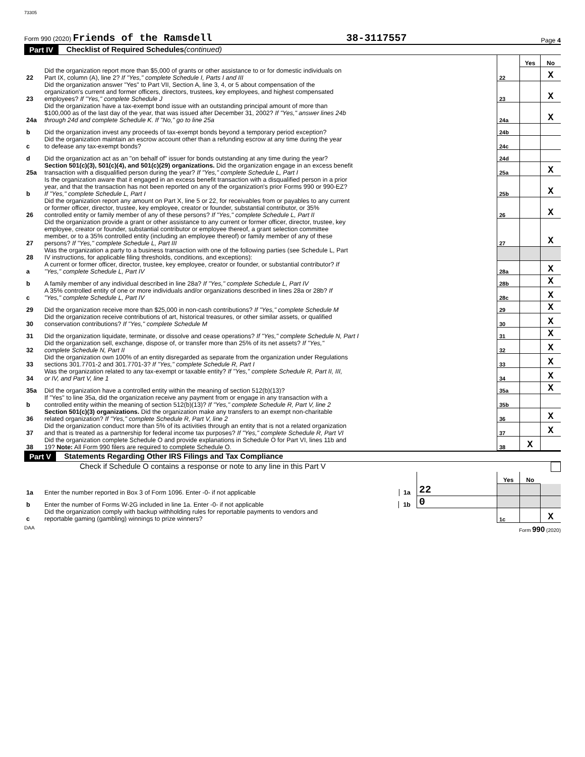73305
Form 990 (2020) Friends of the Ramsdell
38-3117557
Page 4
Part IV Checklist of Required Schedules (continued)
| | | | Yes | No |
| 22 | Did the organization report more than $5,000 of grants or other assistance to or for domestic individuals on Part IX, column (A), line 2? If "Yes," complete Schedule I, Parts I and III | 22 | | X |
| 23 | Did the organization answer "Yes" to Part VII, Section A, line 3, 4, or 5 about compensation of the organization's current and former officers, directors, trustees, key employees, and highest compensated employees? If "Yes," complete Schedule J | 23 | | X |
| 24a | Did the organization have a tax-exempt bond issue with an outstanding principal amount of more than $100,000 as of the last day of the year, that was issued after December 31, 2002? If "Yes," answer lines 24b through 24d and complete Schedule K. If "No," go to line 25a | 24a | | X |
| b | Did the organization invest any proceeds of tax-exempt bonds beyond a temporary period exception? | 24b | | |
| c | Did the organization maintain an escrow account other than a refunding escrow at any time during the year to defease any tax-exempt bonds? | 24c | | |
| d | Did the organization act as an "on behalf of" issuer for bonds outstanding at any time during the year? | 24d | | |
| 25a | Section 501(c)(3), 501(c)(4), and 501(c)(29) organizations. Did the organization engage in an excess benefit transaction with a disqualified person during the year? If "Yes," complete Schedule L, Part I | 25a | | X |
| b | Is the organization aware that it engaged in an excess benefit transaction with a disqualified person in a prior year, and that the transaction has not been reported on any of the organization's prior Forms 990 or 990-EZ? If "Yes," complete Schedule L, Part I | 25b | | X |
| 26 | Did the organization report any amount on Part X, line 5 or 22, for receivables from or payables to any current or former officer, director, trustee, key employee, creator or founder, substantial contributor, or 35% controlled entity or family member of any of these persons? If "Yes," complete Schedule L, Part II | 26 | | X |
| 27 | Did the organization provide a grant or other assistance to any current or former officer, director, trustee, key employee, creator or founder, substantial contributor or employee thereof, a grant selection committee member, or to a 35% controlled entity (including an employee thereof) or family member of any of these persons? If "Yes," complete Schedule L, Part III | 27 | | X |
| 28 | Was the organization a party to a business transaction with one of the following parties (see Schedule L, Part IV instructions, for applicable filing thresholds, conditions, and exceptions): | | | |
| a | A current or former officer, director, trustee, key employee, creator or founder, or substantial contributor? If "Yes," complete Schedule L, Part IV | 28a | | X |
| b | A family member of any individual described in line 28a? If "Yes," complete Schedule L, Part IV | 28b | | X |
| c | A 35% controlled entity of one or more individuals and/or organizations described in lines 28a or 28b? If "Yes," complete Schedule L, Part IV | 28c | | X |
| 29 | Did the organization receive more than $25,000 in non-cash contributions? If "Yes," complete Schedule M | 29 | | X |
| 30 | Did the organization receive contributions of art, historical treasures, or other similar assets, or qualified conservation contributions? If "Yes," complete Schedule M | 30 | | X |
| 31 | Did the organization liquidate, terminate, or dissolve and cease operations? If "Yes," complete Schedule N, Part I | 31 | | X |
| 32 | Did the organization sell, exchange, dispose of, or transfer more than 25% of its net assets? If "Yes," complete Schedule N, Part II | 32 | | X |
| 33 | Did the organization own 100% of an entity disregarded as separate from the organization under Regulations sections 301.7701-2 and 301.7701-3? If "Yes," complete Schedule R, Part I | 33 | | X |
| 34 | Was the organization related to any tax-exempt or taxable entity? If "Yes," complete Schedule R, Part II, III, or IV, and Part V, line 1 | 34 | | X |
| 35a | Did the organization have a controlled entity within the meaning of section 512(b)(13)? | 35a | | X |
| b | If "Yes" to line 35a, did the organization receive any payment from or engage in any transaction with a controlled entity within the meaning of section 512(b)(13)? If "Yes," complete Schedule R, Part V, line 2 | 35b | | |
| 36 | Section 501(c)(3) organizations. Did the organization make any transfers to an exempt non-charitable related organization? If "Yes," complete Schedule R, Part V, line 2 | 36 | | X |
| 37 | Did the organization conduct more than 5% of its activities through an entity that is not a related organization and that is treated as a partnership for federal income tax purposes? If "Yes," complete Schedule R, Part VI | 37 | | X |
| 38 | Did the organization complete Schedule O and provide explanations in Schedule O for Part VI, lines 11b and 19? Note: All Form 990 filers are required to complete Schedule O. | 38 | X | |
Part V Statements Regarding Other IRS Filings and Tax Compliance
Check if Schedule O contains a response or note to any line in this Part V
| | | | Yes | No | |
| 1a | Enter the number reported in Box 3 of Form 1096. Enter -0- if not applicable 1a | 22 | | | |
| b | Enter the number of Forms W-2G included in line 1a. Enter -0- if not applicable 1b | 0 | | | |
| c | Did the organization comply with backup withholding rules for reportable payments to vendors and reportable gaming (gambling) winnings to prize winners? | | 1c | | X |
DAA Form 990 (2020)